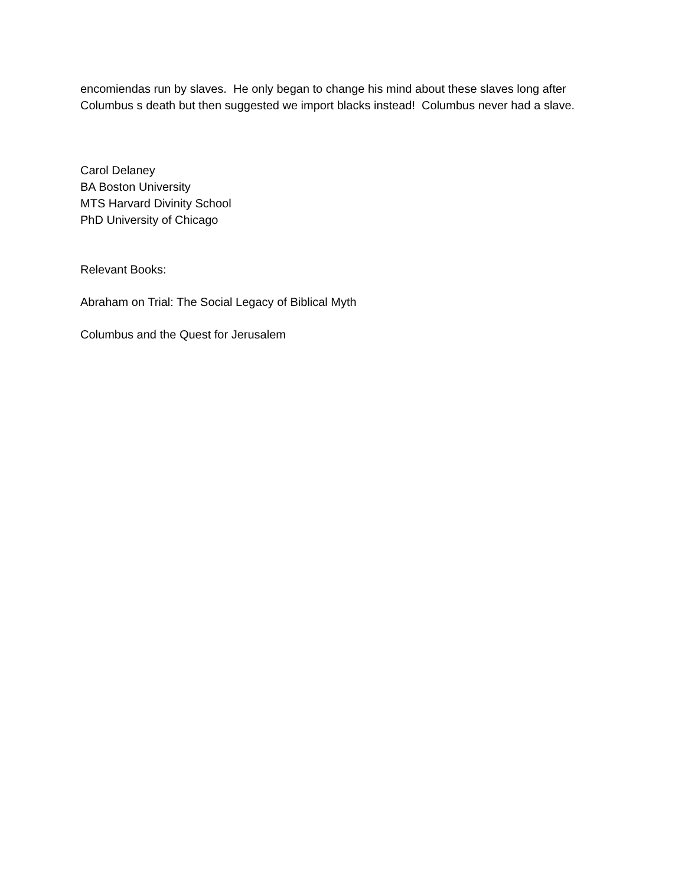encomiendas run by slaves. He only began to change his mind about these slaves long after
Columbus s death but then suggested we import blacks instead! Columbus never had a slave.
Carol Delaney
BA Boston University
MTS Harvard Divinity School
PhD University of Chicago
Relevant Books:
Abraham on Trial: The Social Legacy of Biblical Myth
Columbus and the Quest for Jerusalem